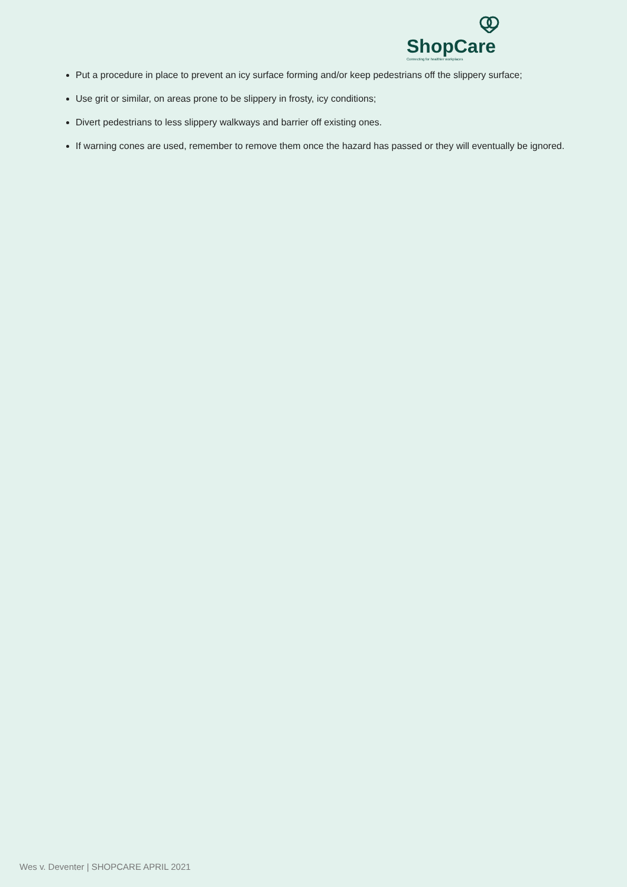ShopCare
Connecting for healthier workplaces
Put a procedure in place to prevent an icy surface forming and/or keep pedestrians off the slippery surface;
Use grit or similar, on areas prone to be slippery in frosty, icy conditions;
Divert pedestrians to less slippery walkways and barrier off existing ones.
If warning cones are used, remember to remove them once the hazard has passed or they will eventually be ignored.
Wes v. Deventer | SHOPCARE APRIL 2021